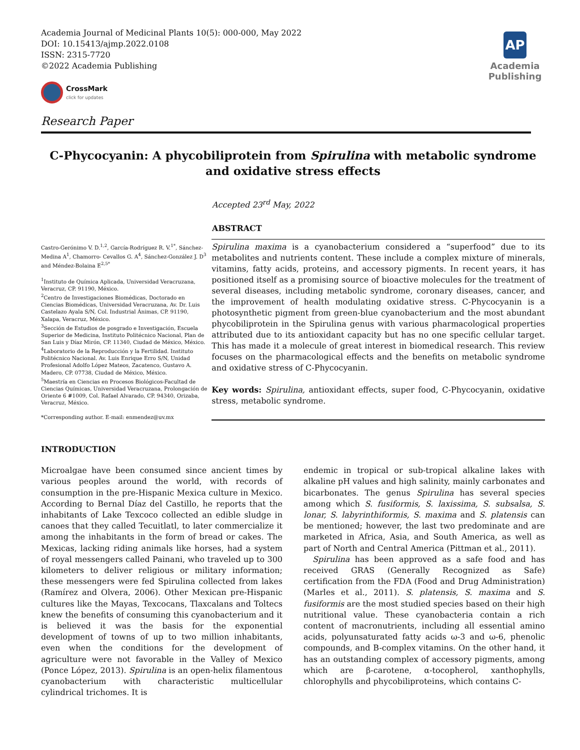Academia Journal of Medicinal Plants 10(5): 000-000, May 2022
DOI: 10.15413/ajmp.2022.0108
ISSN: 2315-7720
©2022 Academia Publishing
CrossMark
click for updates
AP
Academia
Publishing
Research Paper
C-Phycocyanin: A phycobiliprotein from Spirulina with metabolic syndrome and oxidative stress effects
Accepted 23<sup>rd</sup> May, 2022
ABSTRACT
Castro-Gerónimo V. D.<sup>1,2</sup>, García-Rodríguez R. V.<sup>1*</sup>, Sánchez-Medina A<sup>1</sup>, Chamorro- Cevallos G. A<sup>4</sup>, Sánchez-González J. D<sup>3</sup> and Méndez-Bolaina E<sup>2,5*</sup>
<sup>1</sup> Instituto de Química Aplicada, Universidad Veracruzana, Veracruz, CP. 91190, México.
<sup>2</sup> Centro de Investigaciones Biomédicas, Doctorado en Ciencias Biomédicas, Universidad Veracruzana, Av. Dr. Luis Castelazo Ayala S/N, Col. Industrial Ánimas, CP. 91190, Xalapa, Veracruz, México.
<sup>3</sup> Sección de Estudios de posgrado e Investigación, Escuela Superior de Medicina, Instituto Politécnico Nacional, Plan de San Luis y Díaz Mirón, CP. 11340, Ciudad de México, México.
<sup>4</sup> Laboratorio de la Reproducción y la Fertilidad. Instituto Politécnico Nacional. Av. Luis Enrique Erro S/N, Unidad Profesional Adolfo López Mateos, Zacatenco, Gustavo A. Madero, CP. 07738, Ciudad de México, México.
<sup>5</sup> Maestría en Ciencias en Procesos Biológicos-Facultad de Ciencias Químicas, Universidad Veracruzana, Prolongación de Oriente 6 #1009, Col. Rafael Alvarado, CP. 94340, Orizaba, Veracruz, México.
*Corresponding author. E-mail: enmendez@uv.mx
Spirulina maxima is a cyanobacterium considered a “superfood” due to its metabolites and nutrients content. These include a complex mixture of minerals, vitamins, fatty acids, proteins, and accessory pigments. In recent years, it has positioned itself as a promising source of bioactive molecules for the treatment of several diseases, including metabolic syndrome, coronary diseases, cancer, and the improvement of health modulating oxidative stress. C-Phycocyanin is a photosynthetic pigment from green-blue cyanobacterium and the most abundant phycobiliprotein in the Spirulina genus with various pharmacological properties attributed due to its antioxidant capacity but has no one specific cellular target. This has made it a molecule of great interest in biomedical research. This review focuses on the pharmacological effects and the benefits on metabolic syndrome and oxidative stress of C-Phycocyanin.
Key words: Spirulina, antioxidant effects, super food, C-Phycocyanin, oxidative stress, metabolic syndrome.
INTRODUCTION
Microalgae have been consumed since ancient times by various peoples around the world, with records of consumption in the pre-Hispanic Mexica culture in Mexico. According to Bernal Díaz del Castillo, he reports that the inhabitants of Lake Texcoco collected an edible sludge in canoes that they called Tecuitlatl, to later commercialize it among the inhabitants in the form of bread or cakes. The Mexicas, lacking riding animals like horses, had a system of royal messengers called Painani, who traveled up to 300 kilometers to deliver religious or military information; these messengers were fed Spirulina collected from lakes (Ramírez and Olvera, 2006). Other Mexican pre-Hispanic cultures like the Mayas, Texcocans, Tlaxcalans and Toltecs knew the benefits of consuming this cyanobacterium and it is believed it was the basis for the exponential development of towns of up to two million inhabitants, even when the conditions for the development of agriculture were not favorable in the Valley of Mexico (Ponce López, 2013). Spirulina is an open-helix filamentous cyanobacterium with characteristic multicellular cylindrical trichomes. It is
endemic in tropical or sub-tropical alkaline lakes with alkaline pH values and high salinity, mainly carbonates and bicarbonates. The genus Spirulina has several species among which S. fusiformis, S. laxissima, S. subsalsa, S. lonar, S. labyrinthiformis, S. maxima and S. platensis can be mentioned; however, the last two predominate and are marketed in Africa, Asia, and South America, as well as part of North and Central America (Pittman et al., 2011).
Spirulina has been approved as a safe food and has received GRAS (Generally Recognized as Safe) certification from the FDA (Food and Drug Administration) (Marles et al., 2011). S. platensis, S. maxima and S. fusiformis are the most studied species based on their high nutritional value. These cyanobacteria contain a rich content of macronutrients, including all essential amino acids, polyunsaturated fatty acids ω-3 and ω-6, phenolic compounds, and B-complex vitamins. On the other hand, it has an outstanding complex of accessory pigments, among which are β-carotene, α-tocopherol, xanthophylls, chlorophylls and phycobiliproteins, which contains C-